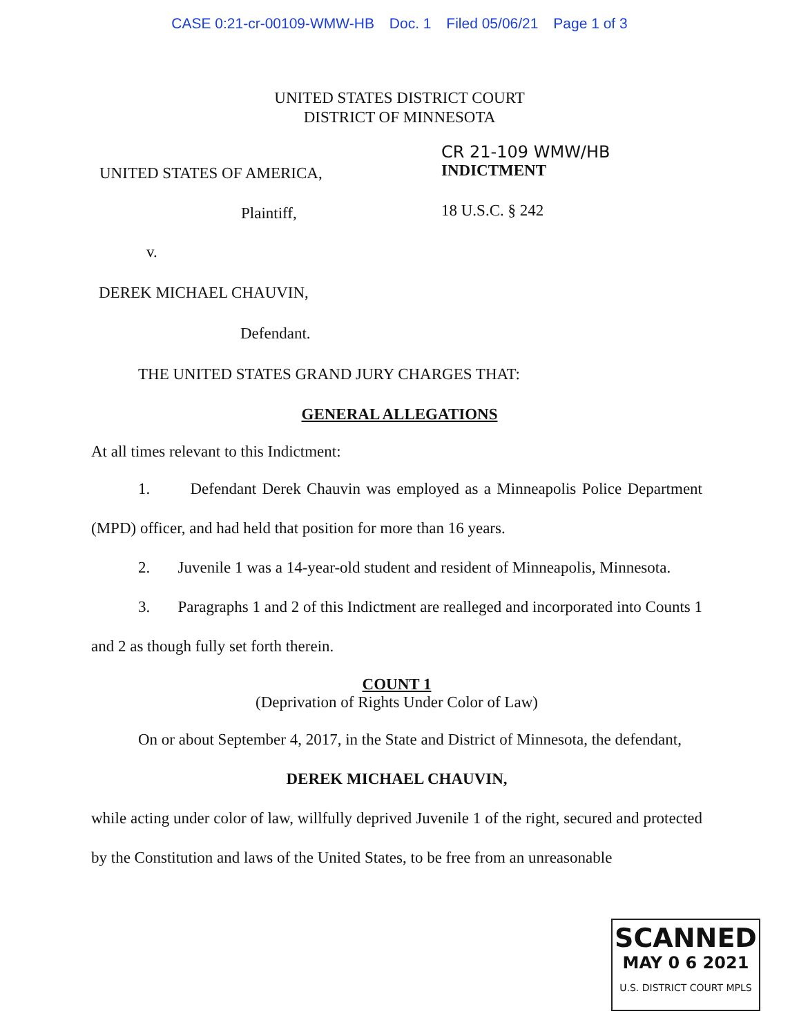CASE 0:21-cr-00109-WMW-HB Doc. 1 Filed 05/06/21 Page 1 of 3
UNITED STATES DISTRICT COURT
DISTRICT OF MINNESOTA
UNITED STATES OF AMERICA,
Plaintiff,
CR 21-109 WMW/HB
INDICTMENT
18 U.S.C. § 242
v.
DEREK MICHAEL CHAUVIN,
Defendant.
THE UNITED STATES GRAND JURY CHARGES THAT:
GENERAL ALLEGATIONS
At all times relevant to this Indictment:
1. Defendant Derek Chauvin was employed as a Minneapolis Police Department (MPD) officer, and had held that position for more than 16 years.
2. Juvenile 1 was a 14-year-old student and resident of Minneapolis, Minnesota.
3. Paragraphs 1 and 2 of this Indictment are realleged and incorporated into Counts 1 and 2 as though fully set forth therein.
COUNT 1
(Deprivation of Rights Under Color of Law)
On or about September 4, 2017, in the State and District of Minnesota, the defendant,
DEREK MICHAEL CHAUVIN,
while acting under color of law, willfully deprived Juvenile 1 of the right, secured and protected by the Constitution and laws of the United States, to be free from an unreasonable
SCANNED
MAY 0 6 2021
U.S. DISTRICT COURT MPLS